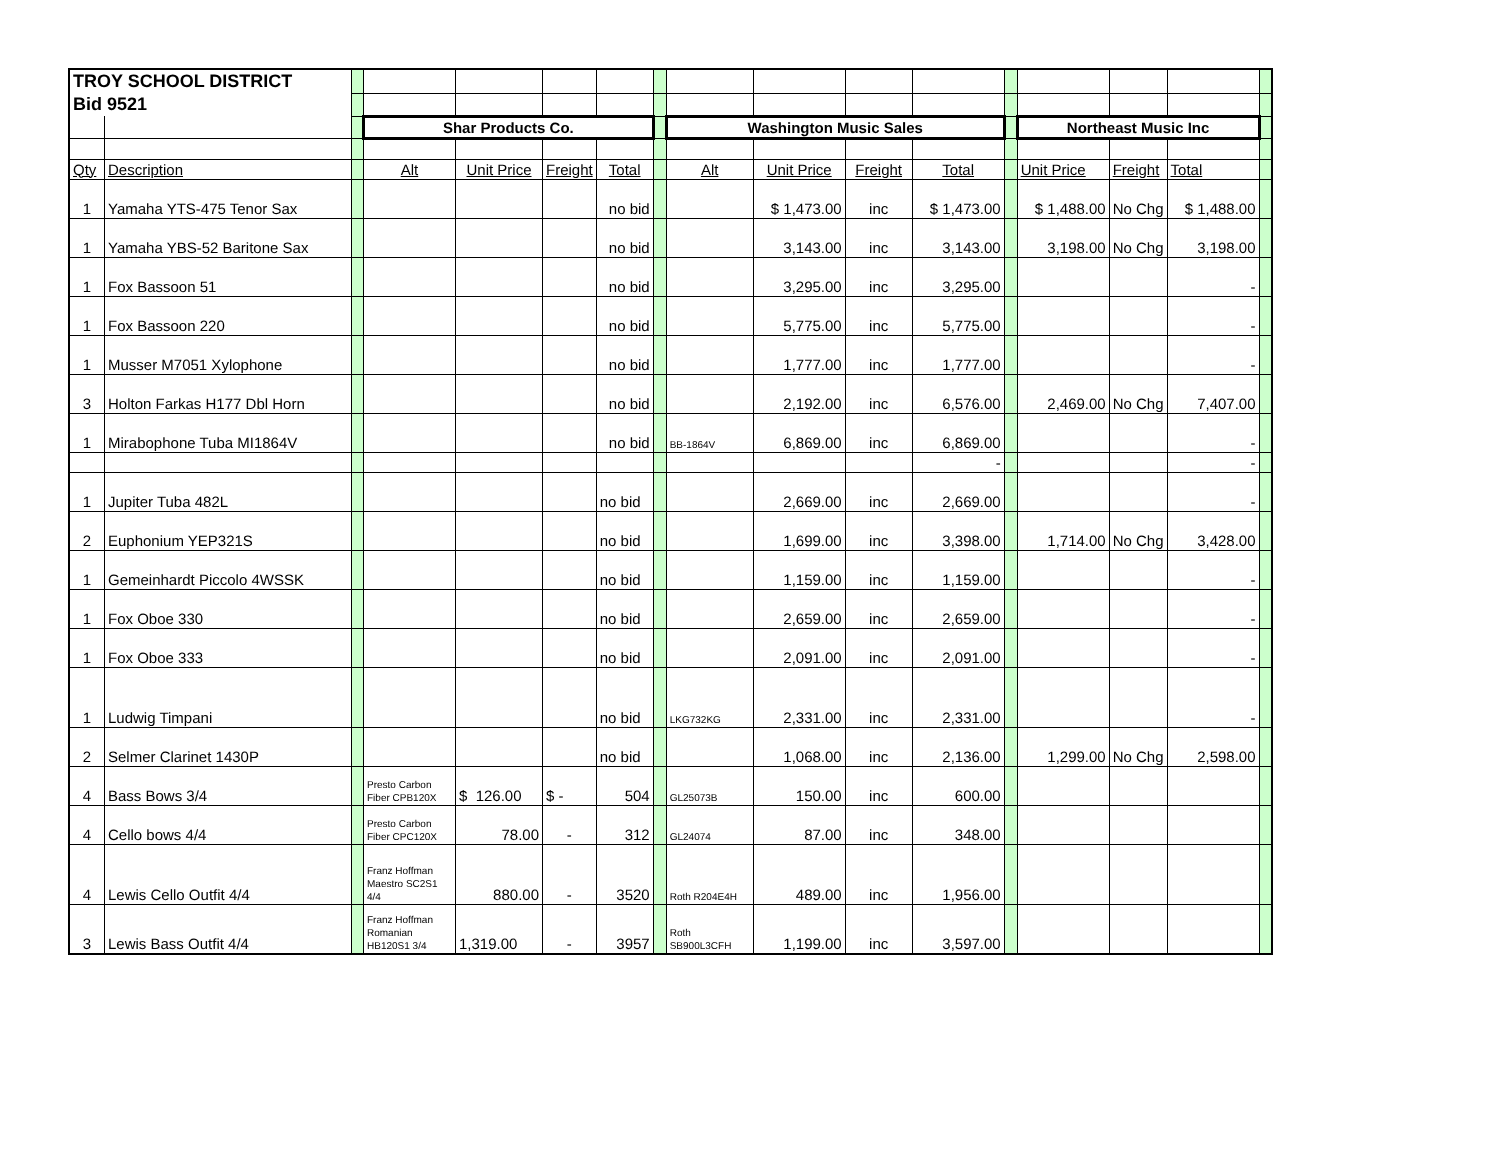| TROY SCHOOL DISTRICT | | | | | | | | | | | | | | | | |
| Bid 9521 | | | | | | | | | | | | | | | | |
| | | | Shar Products Co. | | | | | Washington Music Sales | | | | | Northeast Music Inc | | | |
| Qty | Description | | Alt | Unit Price | Freight | Total | | Alt | Unit Price | Freight | Total | | Unit Price | Freight | Total | |
| 1 | Yamaha YTS-475 Tenor Sax | | | | | no bid | | | $ 1,473.00 | inc | $ 1,473.00 | | $ 1,488.00 | No Chg | $ 1,488.00 | |
| 1 | Yamaha YBS-52 Baritone Sax | | | | | no bid | | | 3,143.00 | inc | 3,143.00 | | 3,198.00 | No Chg | 3,198.00 | |
| 1 | Fox Bassoon 51 | | | | | no bid | | | 3,295.00 | inc | 3,295.00 | | | | - | |
| 1 | Fox Bassoon 220 | | | | | no bid | | | 5,775.00 | inc | 5,775.00 | | | | - | |
| 1 | Musser M7051 Xylophone | | | | | no bid | | | 1,777.00 | inc | 1,777.00 | | | | - | |
| 3 | Holton Farkas H177 Dbl Horn | | | | | no bid | | | 2,192.00 | inc | 6,576.00 | | 2,469.00 | No Chg | 7,407.00 | |
| 1 | Mirabophone Tuba MI1864V | | | | | no bid | | BB-1864V | 6,869.00 | inc | 6,869.00 | | | | - | |
| | | | | | | | | | | | - | | | | - | |
| 1 | Jupiter Tuba 482L | | | | | no bid | | | 2,669.00 | inc | 2,669.00 | | | | - | |
| 2 | Euphonium YEP321S | | | | | no bid | | | 1,699.00 | inc | 3,398.00 | | 1,714.00 | No Chg | 3,428.00 | |
| 1 | Gemeinhardt Piccolo 4WSSK | | | | | no bid | | | 1,159.00 | inc | 1,159.00 | | | | - | |
| 1 | Fox Oboe 330 | | | | | no bid | | | 2,659.00 | inc | 2,659.00 | | | | - | |
| 1 | Fox Oboe 333 | | | | | no bid | | | 2,091.00 | inc | 2,091.00 | | | | - | |
| 1 | Ludwig Timpani | | | | | no bid | | LKG732KG | 2,331.00 | inc | 2,331.00 | | | | - | |
| 2 | Selmer Clarinet 1430P | | | | | no bid | | | 1,068.00 | inc | 2,136.00 | | 1,299.00 | No Chg | 2,598.00 | |
| 4 | Bass Bows 3/4 | | Presto Carbon Fiber CPB120X | $ 126.00 | $ - | 504 | | GL25073B | 150.00 | inc | 600.00 | | | | | |
| 4 | Cello bows 4/4 | | Presto Carbon Fiber CPC120X | 78.00 | - | 312 | | GL24074 | 87.00 | inc | 348.00 | | | | | |
| 4 | Lewis Cello Outfit 4/4 | | Franz Hoffman Maestro SC2S1 4/4 | 880.00 | - | 3520 | | Roth R204E4H | 489.00 | inc | 1,956.00 | | | | | |
| 3 | Lewis Bass Outfit 4/4 | | Franz Hoffman Romanian HB120S1 3/4 | 1,319.00 | - | 3957 | | Roth SB900L3CFH | 1,199.00 | inc | 3,597.00 | | | | | |